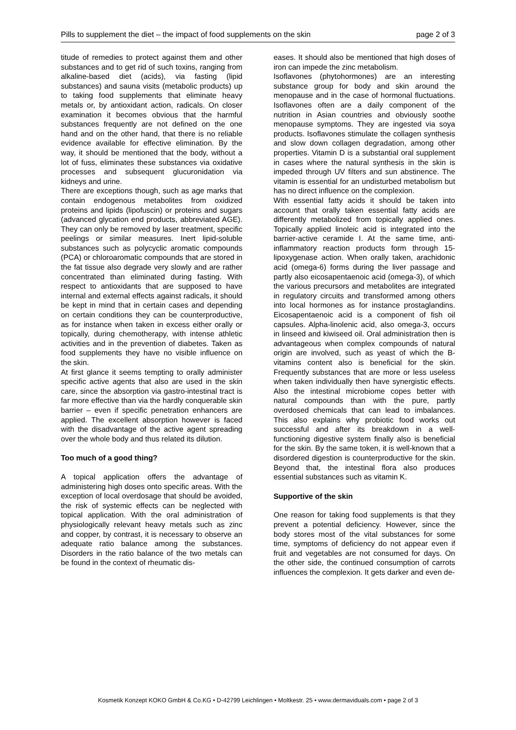Pills to supplement the diet – the impact of food supplements on the skin page 2 of 3
titude of remedies to protect against them and other substances and to get rid of such toxins, ranging from alkaline-based diet (acids), via fasting (lipid substances) and sauna visits (metabolic products) up to taking food supplements that eliminate heavy metals or, by antioxidant action, radicals. On closer examination it becomes obvious that the harmful substances frequently are not defined on the one hand and on the other hand, that there is no reliable evidence available for effective elimination. By the way, it should be mentioned that the body, without a lot of fuss, eliminates these substances via oxidative processes and subsequent glucuronidation via kidneys and urine.
There are exceptions though, such as age marks that contain endogenous metabolites from oxidized proteins and lipids (lipofuscin) or proteins and sugars (advanced glycation end products, abbreviated AGE). They can only be removed by laser treatment, specific peelings or similar measures. Inert lipid-soluble substances such as polycyclic aromatic compounds (PCA) or chloroaromatic compounds that are stored in the fat tissue also degrade very slowly and are rather concentrated than eliminated during fasting. With respect to antioxidants that are supposed to have internal and external effects against radicals, it should be kept in mind that in certain cases and depending on certain conditions they can be counterproductive, as for instance when taken in excess either orally or topically, during chemotherapy, with intense athletic activities and in the prevention of diabetes. Taken as food supplements they have no visible influence on the skin.
At first glance it seems tempting to orally administer specific active agents that also are used in the skin care, since the absorption via gastro-intestinal tract is far more effective than via the hardly conquerable skin barrier – even if specific penetration enhancers are applied. The excellent absorption however is faced with the disadvantage of the active agent spreading over the whole body and thus related its dilution.
Too much of a good thing?
A topical application offers the advantage of administering high doses onto specific areas. With the exception of local overdosage that should be avoided, the risk of systemic effects can be neglected with topical application. With the oral administration of physiologically relevant heavy metals such as zinc and copper, by contrast, it is necessary to observe an adequate ratio balance among the substances. Disorders in the ratio balance of the two metals can be found in the context of rheumatic dis-
eases. It should also be mentioned that high doses of iron can impede the zinc metabolism.
Isoflavones (phytohormones) are an interesting substance group for body and skin around the menopause and in the case of hormonal fluctuations. Isoflavones often are a daily component of the nutrition in Asian countries and obviously soothe menopause symptoms. They are ingested via soya products. Isoflavones stimulate the collagen synthesis and slow down collagen degradation, among other properties. Vitamin D is a substantial oral supplement in cases where the natural synthesis in the skin is impeded through UV filters and sun abstinence. The vitamin is essential for an undisturbed metabolism but has no direct influence on the complexion.
With essential fatty acids it should be taken into account that orally taken essential fatty acids are differently metabolized from topically applied ones. Topically applied linoleic acid is integrated into the barrier-active ceramide I. At the same time, anti-inflammatory reaction products form through 15-lipoxygenase action. When orally taken, arachidonic acid (omega-6) forms during the liver passage and partly also eicosapentaenoic acid (omega-3), of which the various precursors and metabolites are integrated in regulatory circuits and transformed among others into local hormones as for instance prostaglandins. Eicosapentaenoic acid is a component of fish oil capsules. Alpha-linolenic acid, also omega-3, occurs in linseed and kiwiseed oil. Oral administration then is advantageous when complex compounds of natural origin are involved, such as yeast of which the B-vitamins content also is beneficial for the skin. Frequently substances that are more or less useless when taken individually then have synergistic effects. Also the intestinal microbiome copes better with natural compounds than with the pure, partly overdosed chemicals that can lead to imbalances. This also explains why probiotic food works out successful and after its breakdown in a well-functioning digestive system finally also is beneficial for the skin. By the same token, it is well-known that a disordered digestion is counterproductive for the skin. Beyond that, the intestinal flora also produces essential substances such as vitamin K.
Supportive of the skin
One reason for taking food supplements is that they prevent a potential deficiency. However, since the body stores most of the vital substances for some time, symptoms of deficiency do not appear even if fruit and vegetables are not consumed for days. On the other side, the continued consumption of carrots influences the complexion. It gets darker and even de-
Kosmetik Konzept KOKO GmbH & Co.KG • D-42799 Leichlingen • Moltkestr. 25 • www.dermaviduals.com • page 2 of 3